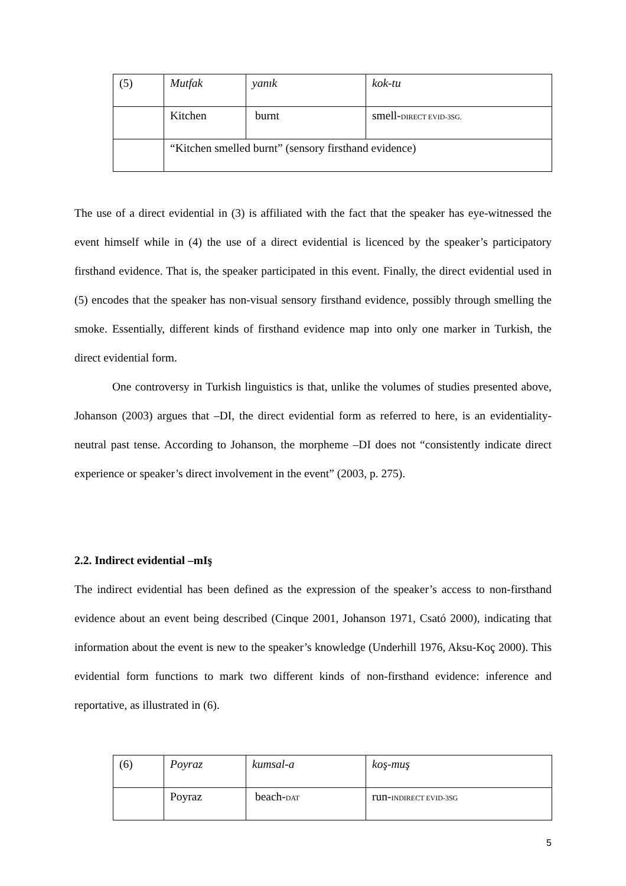| (5) | Mutfak | yanık | kok-tu |
| | Kitchen | burnt | smell- DIRECT EVID-3SG. |
| | “Kitchen smelled burnt” (sensory firsthand evidence) | | |
The use of a direct evidential in (3) is affiliated with the fact that the speaker has eye-witnessed the event himself while in (4) the use of a direct evidential is licenced by the speaker’s participatory firsthand evidence. That is, the speaker participated in this event. Finally, the direct evidential used in (5) encodes that the speaker has non-visual sensory firsthand evidence, possibly through smelling the smoke. Essentially, different kinds of firsthand evidence map into only one marker in Turkish, the direct evidential form.
One controversy in Turkish linguistics is that, unlike the volumes of studies presented above, Johanson (2003) argues that –DI, the direct evidential form as referred to here, is an evidentiality-neutral past tense. According to Johanson, the morpheme –DI does not “consistently indicate direct experience or speaker’s direct involvement in the event” (2003, p. 275).
2.2. Indirect evidential –mIş
The indirect evidential has been defined as the expression of the speaker’s access to non-firsthand evidence about an event being described (Cinque 2001, Johanson 1971, Csató 2000), indicating that information about the event is new to the speaker’s knowledge (Underhill 1976, Aksu-Koç 2000). This evidential form functions to mark two different kinds of non-firsthand evidence: inference and reportative, as illustrated in (6).
| (6) | Poyraz | kumsal-a | koş-muş |
| | Poyraz | beach- DAT | run- INDIRECT EVID-3SG |
5